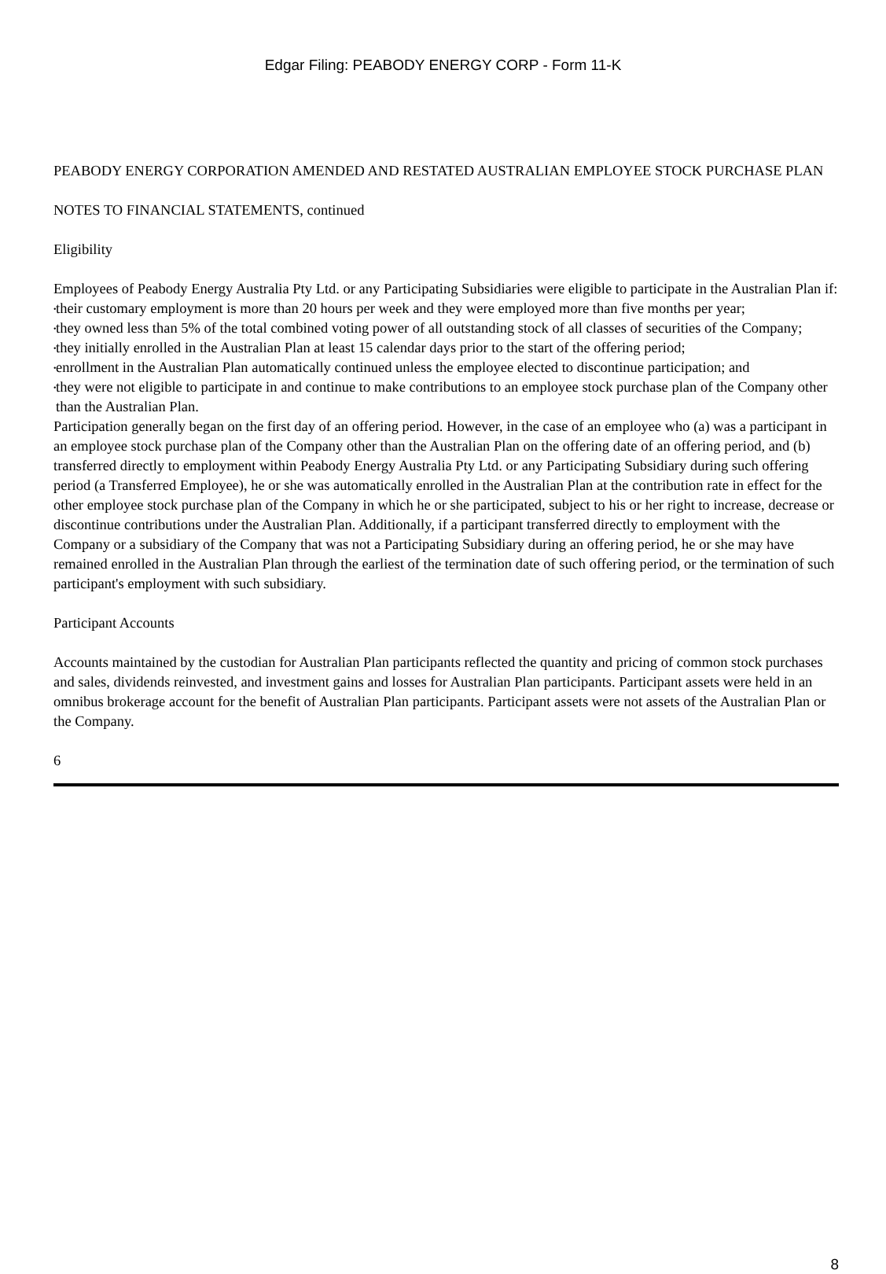Edgar Filing: PEABODY ENERGY CORP - Form 11-K
PEABODY ENERGY CORPORATION AMENDED AND RESTATED AUSTRALIAN EMPLOYEE STOCK PURCHASE PLAN
NOTES TO FINANCIAL STATEMENTS, continued
Eligibility
Employees of Peabody Energy Australia Pty Ltd. or any Participating Subsidiaries were eligible to participate in the Australian Plan if:
• their customary employment is more than 20 hours per week and they were employed more than five months per year;
• they owned less than 5% of the total combined voting power of all outstanding stock of all classes of securities of the Company;
• they initially enrolled in the Australian Plan at least 15 calendar days prior to the start of the offering period;
• enrollment in the Australian Plan automatically continued unless the employee elected to discontinue participation; and
• they were not eligible to participate in and continue to make contributions to an employee stock purchase plan of the Company other than the Australian Plan.
Participation generally began on the first day of an offering period. However, in the case of an employee who (a) was a participant in an employee stock purchase plan of the Company other than the Australian Plan on the offering date of an offering period, and (b) transferred directly to employment within Peabody Energy Australia Pty Ltd. or any Participating Subsidiary during such offering period (a Transferred Employee), he or she was automatically enrolled in the Australian Plan at the contribution rate in effect for the other employee stock purchase plan of the Company in which he or she participated, subject to his or her right to increase, decrease or discontinue contributions under the Australian Plan. Additionally, if a participant transferred directly to employment with the Company or a subsidiary of the Company that was not a Participating Subsidiary during an offering period, he or she may have remained enrolled in the Australian Plan through the earliest of the termination date of such offering period, or the termination of such participant's employment with such subsidiary.
Participant Accounts
Accounts maintained by the custodian for Australian Plan participants reflected the quantity and pricing of common stock purchases and sales, dividends reinvested, and investment gains and losses for Australian Plan participants. Participant assets were held in an omnibus brokerage account for the benefit of Australian Plan participants. Participant assets were not assets of the Australian Plan or the Company.
6
8